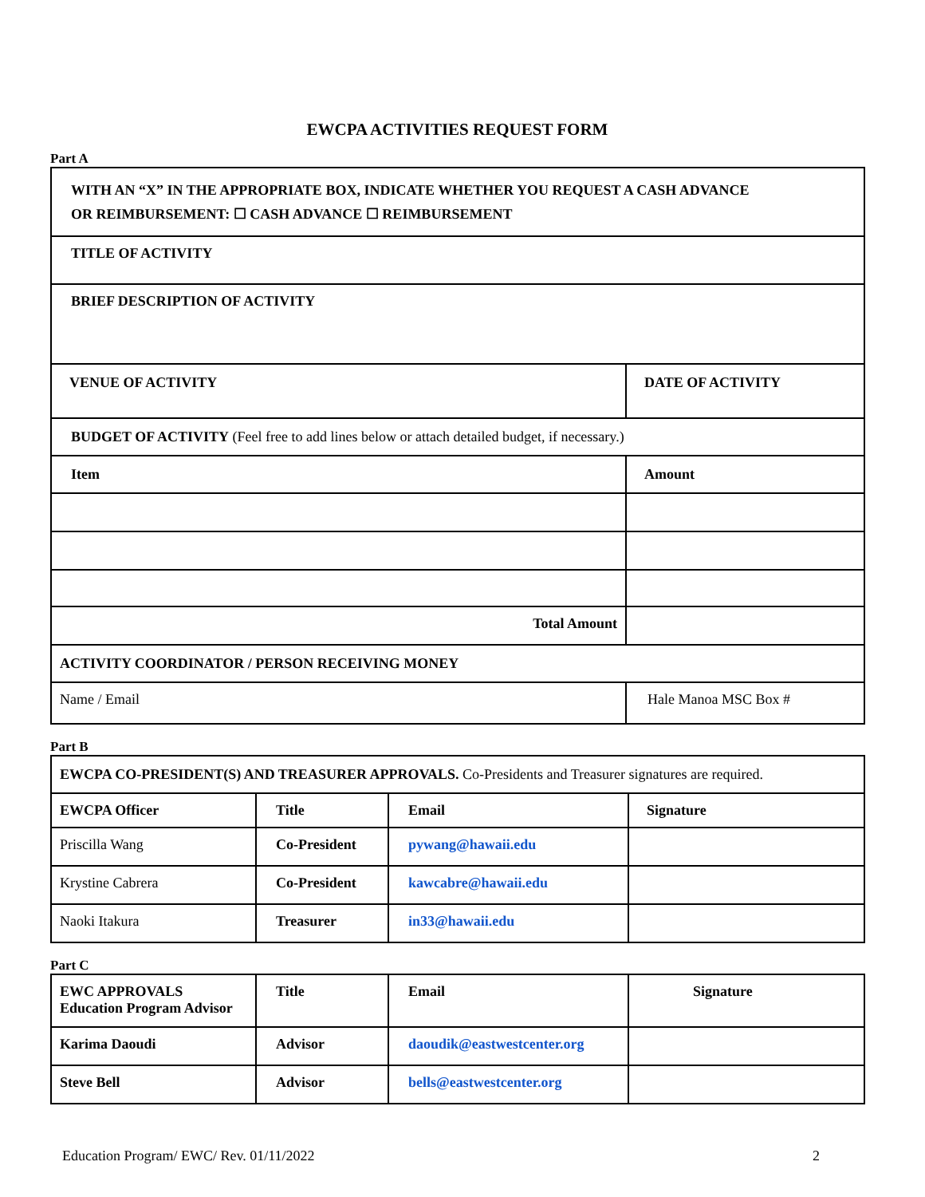EWCPA ACTIVITIES REQUEST FORM
Part A
| WITH AN “X” IN THE APPROPRIATE BOX, INDICATE WHETHER YOU REQUEST A CASH ADVANCE OR REIMBURSEMENT: ☐ CASH ADVANCE ☐ REIMBURSEMENT | |
| --- | --- |
| TITLE OF ACTIVITY | |
| BRIEF DESCRIPTION OF ACTIVITY | |
| VENUE OF ACTIVITY | DATE OF ACTIVITY |
| BUDGET OF ACTIVITY (Feel free to add lines below or attach detailed budget, if necessary.) | |
| Item | Amount |
| Total Amount | |
| ACTIVITY COORDINATOR / PERSON RECEIVING MONEY | |
| Name / Email | Hale Manoa MSC Box # |
Part B
| EWCPA CO-PRESIDENT(S) AND TREASURER APPROVALS. Co-Presidents and Treasurer signatures are required. | | | |
| EWCPA Officer | Title | Email | Signature |
| Priscilla Wang | Co-President | pywang@hawaii.edu | |
| Krystine Cabrera | Co-President | kawcabre@hawaii.edu | |
| Naoki Itakura | Treasurer | in33@hawaii.edu | |
Part C
| EWC APPROVALS Education Program Advisor | Title | Email | Signature |
| --- | --- | --- | --- |
| Karima Daoudi | Advisor | daoudik@eastwestcenter.org | |
| Steve Bell | Advisor | bells@eastwestcenter.org | |
Education Program/ EWC/ Rev. 01/11/2022 2